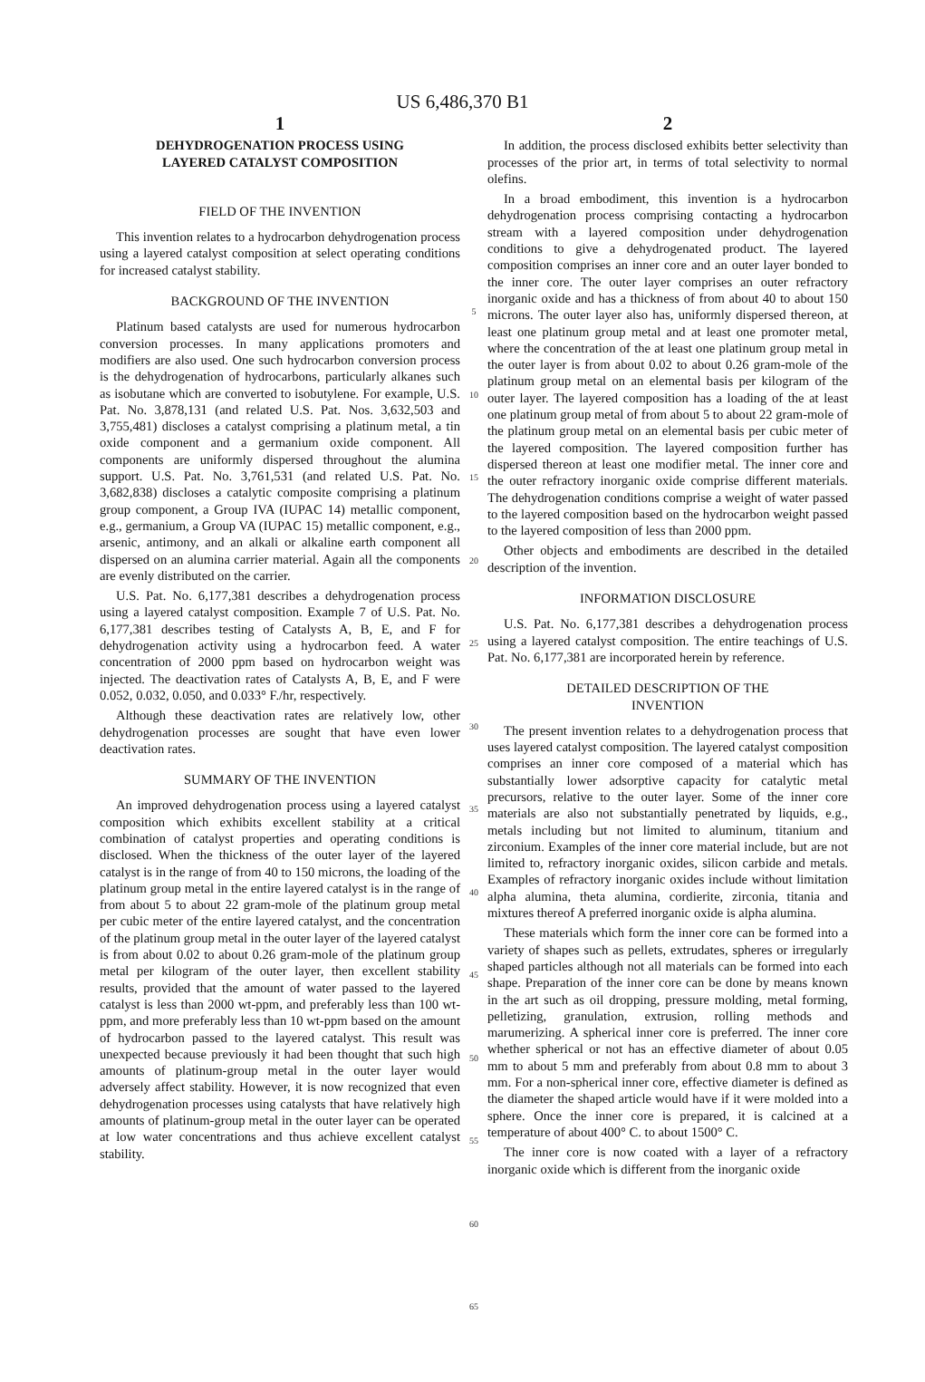US 6,486,370 B1
1
DEHYDROGENATION PROCESS USING
LAYERED CATALYST COMPOSITION
FIELD OF THE INVENTION
This invention relates to a hydrocarbon dehydrogenation process using a layered catalyst composition at select operating conditions for increased catalyst stability.
BACKGROUND OF THE INVENTION
Platinum based catalysts are used for numerous hydrocarbon conversion processes. In many applications promoters and modifiers are also used. One such hydrocarbon conversion process is the dehydrogenation of hydrocarbons, particularly alkanes such as isobutane which are converted to isobutylene. For example, U.S. Pat. No. 3,878,131 (and related U.S. Pat. Nos. 3,632,503 and 3,755,481) discloses a catalyst comprising a platinum metal, a tin oxide component and a germanium oxide component. All components are uniformly dispersed throughout the alumina support. U.S. Pat. No. 3,761,531 (and related U.S. Pat. No. 3,682,838) discloses a catalytic composite comprising a platinum group component, a Group IVA (IUPAC 14) metallic component, e.g., germanium, a Group VA (IUPAC 15) metallic component, e.g., arsenic, antimony, and an alkali or alkaline earth component all dispersed on an alumina carrier material. Again all the components are evenly distributed on the carrier.
U.S. Pat. No. 6,177,381 describes a dehydrogenation process using a layered catalyst composition. Example 7 of U.S. Pat. No. 6,177,381 describes testing of Catalysts A, B, E, and F for dehydrogenation activity using a hydrocarbon feed. A water concentration of 2000 ppm based on hydrocarbon weight was injected. The deactivation rates of Catalysts A, B, E, and F were 0.052, 0.032, 0.050, and 0.033° F./hr, respectively.
Although these deactivation rates are relatively low, other dehydrogenation processes are sought that have even lower deactivation rates.
SUMMARY OF THE INVENTION
An improved dehydrogenation process using a layered catalyst composition which exhibits excellent stability at a critical combination of catalyst properties and operating conditions is disclosed. When the thickness of the outer layer of the layered catalyst is in the range of from 40 to 150 microns, the loading of the platinum group metal in the entire layered catalyst is in the range of from about 5 to about 22 gram-mole of the platinum group metal per cubic meter of the entire layered catalyst, and the concentration of the platinum group metal in the outer layer of the layered catalyst is from about 0.02 to about 0.26 gram-mole of the platinum group metal per kilogram of the outer layer, then excellent stability results, provided that the amount of water passed to the layered catalyst is less than 2000 wt-ppm, and preferably less than 100 wt-ppm, and more preferably less than 10 wt-ppm based on the amount of hydrocarbon passed to the layered catalyst. This result was unexpected because previously it had been thought that such high amounts of platinum-group metal in the outer layer would adversely affect stability. However, it is now recognized that even dehydrogenation processes using catalysts that have relatively high amounts of platinum-group metal in the outer layer can be operated at low water concentrations and thus achieve excellent catalyst stability.
5
10
15
20
25
30
35
40
45
50
55
60
65
2
In addition, the process disclosed exhibits better selectivity than processes of the prior art, in terms of total selectivity to normal olefins.
In a broad embodiment, this invention is a hydrocarbon dehydrogenation process comprising contacting a hydrocarbon stream with a layered composition under dehydrogenation conditions to give a dehydrogenated product. The layered composition comprises an inner core and an outer layer bonded to the inner core. The outer layer comprises an outer refractory inorganic oxide and has a thickness of from about 40 to about 150 microns. The outer layer also has, uniformly dispersed thereon, at least one platinum group metal and at least one promoter metal, where the concentration of the at least one platinum group metal in the outer layer is from about 0.02 to about 0.26 gram-mole of the platinum group metal on an elemental basis per kilogram of the outer layer. The layered composition has a loading of the at least one platinum group metal of from about 5 to about 22 gram-mole of the platinum group metal on an elemental basis per cubic meter of the layered composition. The layered composition further has dispersed thereon at least one modifier metal. The inner core and the outer refractory inorganic oxide comprise different materials. The dehydrogenation conditions comprise a weight of water passed to the layered composition based on the hydrocarbon weight passed to the layered composition of less than 2000 ppm.
Other objects and embodiments are described in the detailed description of the invention.
INFORMATION DISCLOSURE
U.S. Pat. No. 6,177,381 describes a dehydrogenation process using a layered catalyst composition. The entire teachings of U.S. Pat. No. 6,177,381 are incorporated herein by reference.
DETAILED DESCRIPTION OF THE
INVENTION
The present invention relates to a dehydrogenation process that uses layered catalyst composition. The layered catalyst composition comprises an inner core composed of a material which has substantially lower adsorptive capacity for catalytic metal precursors, relative to the outer layer. Some of the inner core materials are also not substantially penetrated by liquids, e.g., metals including but not limited to aluminum, titanium and zirconium. Examples of the inner core material include, but are not limited to, refractory inorganic oxides, silicon carbide and metals. Examples of refractory inorganic oxides include without limitation alpha alumina, theta alumina, cordierite, zirconia, titania and mixtures thereof A preferred inorganic oxide is alpha alumina.
These materials which form the inner core can be formed into a variety of shapes such as pellets, extrudates, spheres or irregularly shaped particles although not all materials can be formed into each shape. Preparation of the inner core can be done by means known in the art such as oil dropping, pressure molding, metal forming, pelletizing, granulation, extrusion, rolling methods and marumerizing. A spherical inner core is preferred. The inner core whether spherical or not has an effective diameter of about 0.05 mm to about 5 mm and preferably from about 0.8 mm to about 3 mm. For a non-spherical inner core, effective diameter is defined as the diameter the shaped article would have if it were molded into a sphere. Once the inner core is prepared, it is calcined at a temperature of about 400° C. to about 1500° C.
The inner core is now coated with a layer of a refractory inorganic oxide which is different from the inorganic oxide